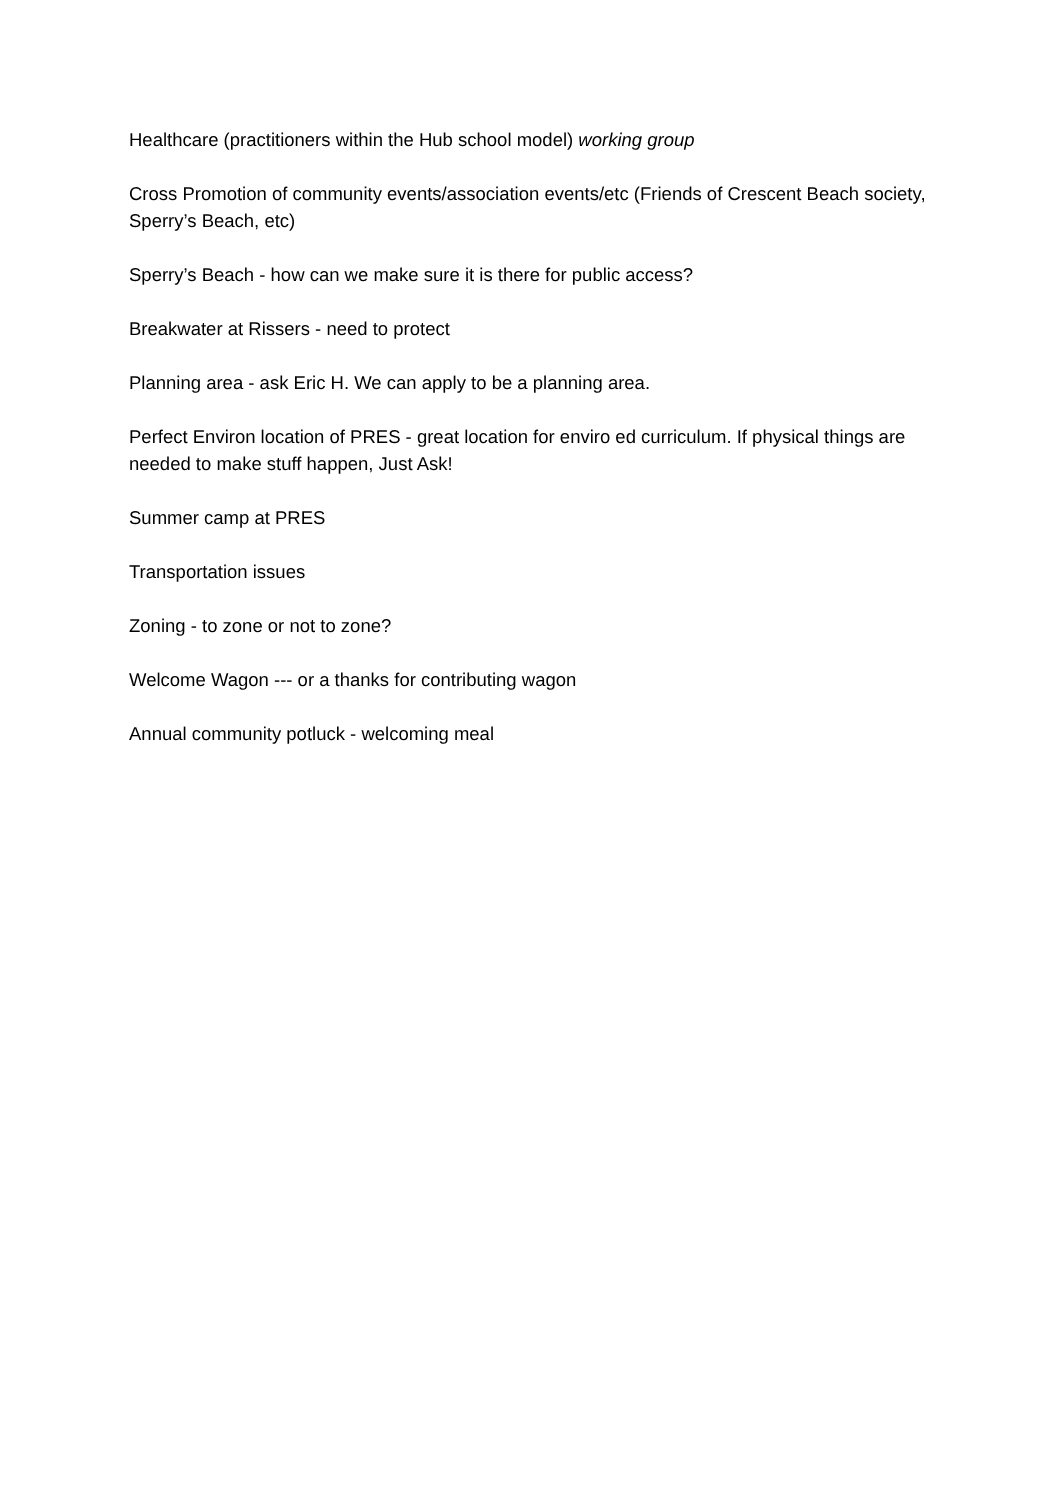Healthcare (practitioners within the Hub school model) working group
Cross Promotion of community events/association events/etc (Friends of Crescent Beach society, Sperry’s Beach, etc)
Sperry’s Beach - how can we make sure it is there for public access?
Breakwater at Rissers - need to protect
Planning area - ask Eric H. We can apply to be a planning area.
Perfect Environ location of PRES - great location for enviro ed curriculum. If physical things are needed to make stuff happen, Just Ask!
Summer camp at PRES
Transportation issues
Zoning - to zone or not to zone?
Welcome Wagon --- or a thanks for contributing wagon
Annual community potluck - welcoming meal